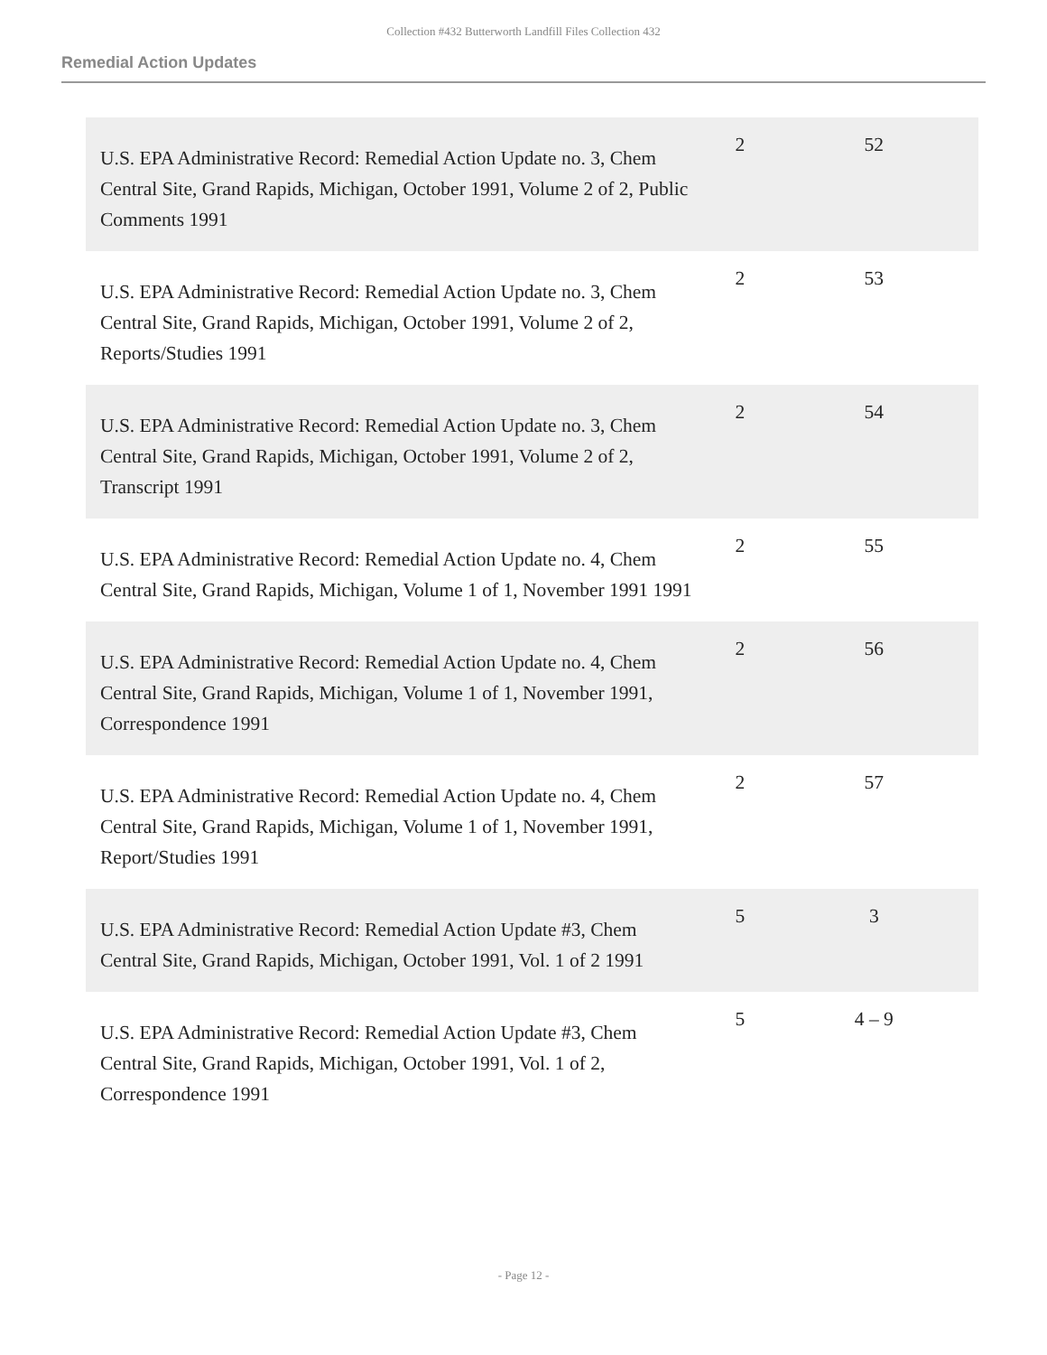Collection #432 Butterworth Landfill Files Collection 432
Remedial Action Updates
| U.S. EPA Administrative Record: Remedial Action Update no. 3, Chem Central Site, Grand Rapids, Michigan, October 1991, Volume 2 of 2, Public Comments 1991 | 2 | 52 |
| U.S. EPA Administrative Record: Remedial Action Update no. 3, Chem Central Site, Grand Rapids, Michigan, October 1991, Volume 2 of 2, Reports/Studies 1991 | 2 | 53 |
| U.S. EPA Administrative Record: Remedial Action Update no. 3, Chem Central Site, Grand Rapids, Michigan, October 1991, Volume 2 of 2, Transcript 1991 | 2 | 54 |
| U.S. EPA Administrative Record: Remedial Action Update no. 4, Chem Central Site, Grand Rapids, Michigan, Volume 1 of 1, November 1991 1991 | 2 | 55 |
| U.S. EPA Administrative Record: Remedial Action Update no. 4, Chem Central Site, Grand Rapids, Michigan, Volume 1 of 1, November 1991, Correspondence 1991 | 2 | 56 |
| U.S. EPA Administrative Record: Remedial Action Update no. 4, Chem Central Site, Grand Rapids, Michigan, Volume 1 of 1, November 1991, Report/Studies 1991 | 2 | 57 |
| U.S. EPA Administrative Record: Remedial Action Update #3, Chem Central Site, Grand Rapids, Michigan, October 1991, Vol. 1 of 2 1991 | 5 | 3 |
| U.S. EPA Administrative Record: Remedial Action Update #3, Chem Central Site, Grand Rapids, Michigan, October 1991, Vol. 1 of 2, Correspondence 1991 | 5 | 4 – 9 |
- Page 12 -